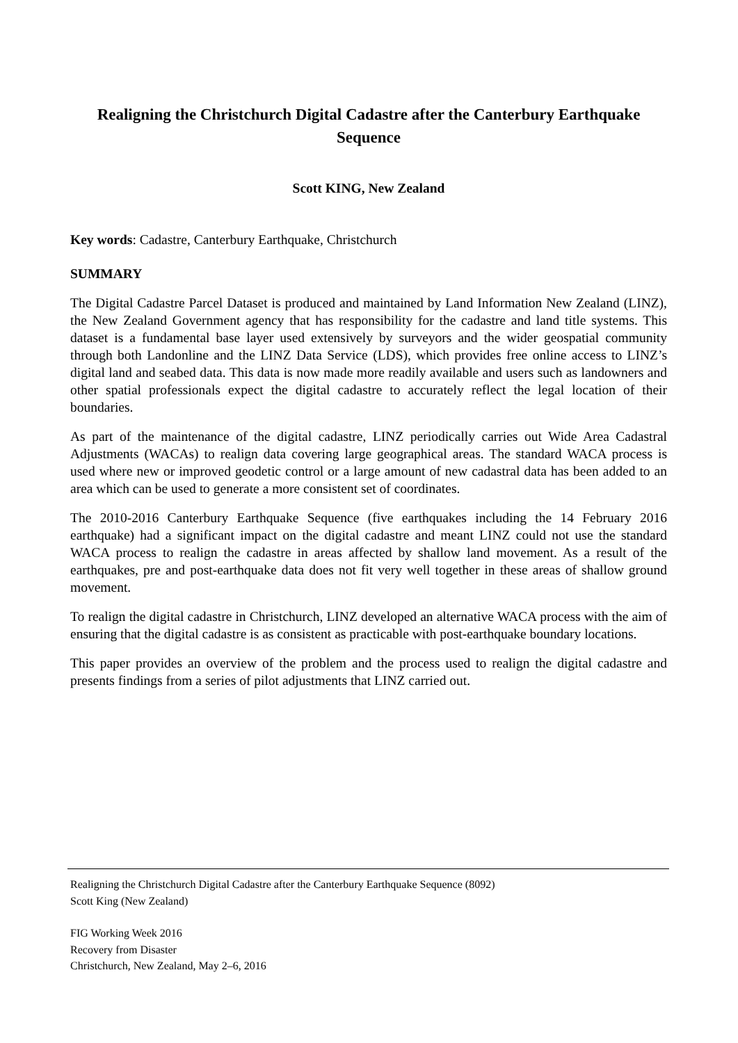Realigning the Christchurch Digital Cadastre after the Canterbury Earthquake Sequence
Scott KING, New Zealand
Key words: Cadastre, Canterbury Earthquake, Christchurch
SUMMARY
The Digital Cadastre Parcel Dataset is produced and maintained by Land Information New Zealand (LINZ), the New Zealand Government agency that has responsibility for the cadastre and land title systems. This dataset is a fundamental base layer used extensively by surveyors and the wider geospatial community through both Landonline and the LINZ Data Service (LDS), which provides free online access to LINZ’s digital land and seabed data. This data is now made more readily available and users such as landowners and other spatial professionals expect the digital cadastre to accurately reflect the legal location of their boundaries.
As part of the maintenance of the digital cadastre, LINZ periodically carries out Wide Area Cadastral Adjustments (WACAs) to realign data covering large geographical areas. The standard WACA process is used where new or improved geodetic control or a large amount of new cadastral data has been added to an area which can be used to generate a more consistent set of coordinates.
The 2010-2016 Canterbury Earthquake Sequence (five earthquakes including the 14 February 2016 earthquake) had a significant impact on the digital cadastre and meant LINZ could not use the standard WACA process to realign the cadastre in areas affected by shallow land movement. As a result of the earthquakes, pre and post-earthquake data does not fit very well together in these areas of shallow ground movement.
To realign the digital cadastre in Christchurch, LINZ developed an alternative WACA process with the aim of ensuring that the digital cadastre is as consistent as practicable with post-earthquake boundary locations.
This paper provides an overview of the problem and the process used to realign the digital cadastre and presents findings from a series of pilot adjustments that LINZ carried out.
Realigning the Christchurch Digital Cadastre after the Canterbury Earthquake Sequence (8092)
Scott King (New Zealand)
FIG Working Week 2016
Recovery from Disaster
Christchurch, New Zealand, May 2–6, 2016